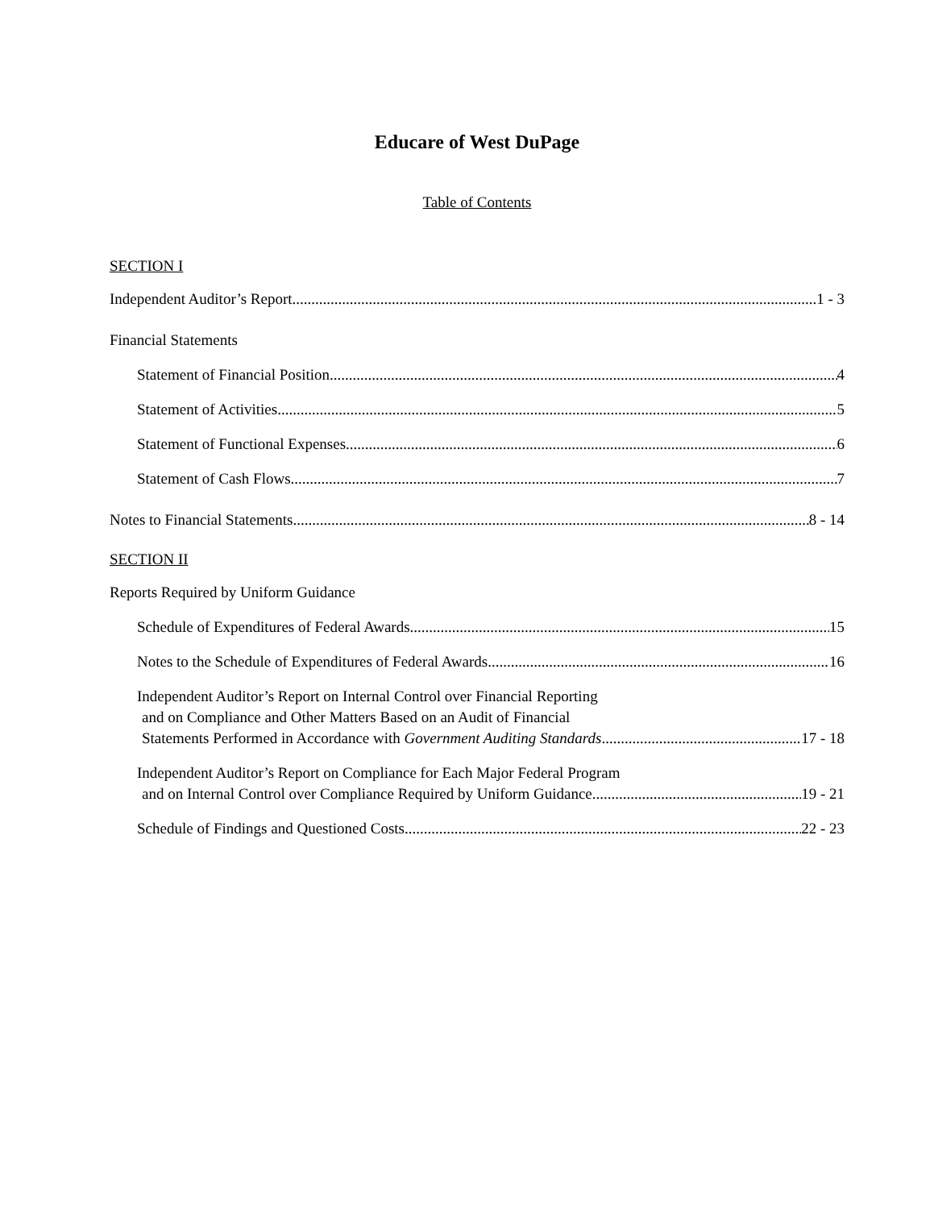Educare of West DuPage
Table of Contents
SECTION I
Independent Auditor’s Report 1 - 3
Financial Statements
Statement of Financial Position 4
Statement of Activities 5
Statement of Functional Expenses 6
Statement of Cash Flows 7
Notes to Financial Statements 8 - 14
SECTION II
Reports Required by Uniform Guidance
Schedule of Expenditures of Federal Awards 15
Notes to the Schedule of Expenditures of Federal Awards 16
Independent Auditor’s Report on Internal Control over Financial Reporting
and on Compliance and Other Matters Based on an Audit of Financial
Statements Performed in Accordance with Government Auditing Standards. 17 - 18
Independent Auditor’s Report on Compliance for Each Major Federal Program
and on Internal Control over Compliance Required by Uniform Guidance 19 - 21
Schedule of Findings and Questioned Costs 22 - 23